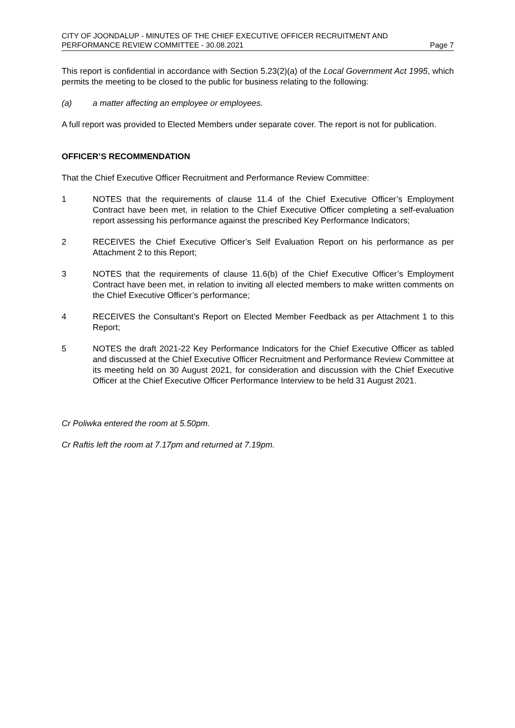CITY OF JOONDALUP - MINUTES OF THE CHIEF EXECUTIVE OFFICER RECRUITMENT AND
PERFORMANCE REVIEW COMMITTEE - 30.08.2021 Page 7
This report is confidential in accordance with Section 5.23(2)(a) of the Local Government Act 1995, which permits the meeting to be closed to the public for business relating to the following:
(a) a matter affecting an employee or employees.
A full report was provided to Elected Members under separate cover. The report is not for publication.
OFFICER’S RECOMMENDATION
That the Chief Executive Officer Recruitment and Performance Review Committee:
1 NOTES that the requirements of clause 11.4 of the Chief Executive Officer’s Employment Contract have been met, in relation to the Chief Executive Officer completing a self-evaluation report assessing his performance against the prescribed Key Performance Indicators;
2 RECEIVES the Chief Executive Officer’s Self Evaluation Report on his performance as per Attachment 2 to this Report;
3 NOTES that the requirements of clause 11.6(b) of the Chief Executive Officer’s Employment Contract have been met, in relation to inviting all elected members to make written comments on the Chief Executive Officer’s performance;
4 RECEIVES the Consultant’s Report on Elected Member Feedback as per Attachment 1 to this Report;
5 NOTES the draft 2021-22 Key Performance Indicators for the Chief Executive Officer as tabled and discussed at the Chief Executive Officer Recruitment and Performance Review Committee at its meeting held on 30 August 2021, for consideration and discussion with the Chief Executive Officer at the Chief Executive Officer Performance Interview to be held 31 August 2021.
Cr Poliwka entered the room at 5.50pm.
Cr Raftis left the room at 7.17pm and returned at 7.19pm.